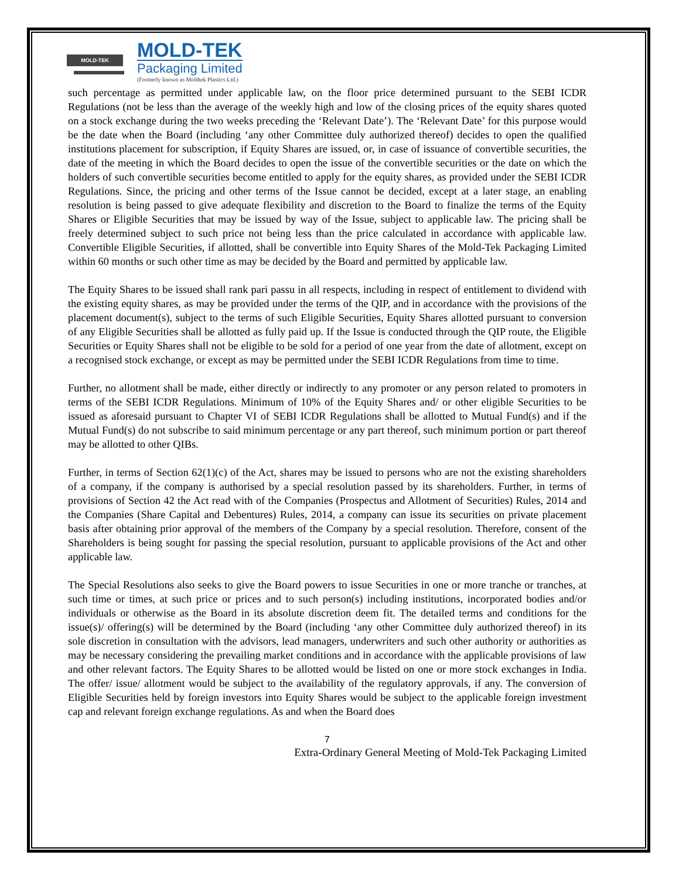MOLD-TEK
MOLD-TEK
Packaging Limited
(Formerly known as Moldtek Plastics Ltd.)
such percentage as permitted under applicable law, on the floor price determined pursuant to the SEBI ICDR Regulations (not be less than the average of the weekly high and low of the closing prices of the equity shares quoted on a stock exchange during the two weeks preceding the ‘Relevant Date’). The ‘Relevant Date’ for this purpose would be the date when the Board (including ‘any other Committee duly authorized thereof) decides to open the qualified institutions placement for subscription, if Equity Shares are issued, or, in case of issuance of convertible securities, the date of the meeting in which the Board decides to open the issue of the convertible securities or the date on which the holders of such convertible securities become entitled to apply for the equity shares, as provided under the SEBI ICDR Regulations. Since, the pricing and other terms of the Issue cannot be decided, except at a later stage, an enabling resolution is being passed to give adequate flexibility and discretion to the Board to finalize the terms of the Equity Shares or Eligible Securities that may be issued by way of the Issue, subject to applicable law. The pricing shall be freely determined subject to such price not being less than the price calculated in accordance with applicable law. Convertible Eligible Securities, if allotted, shall be convertible into Equity Shares of the Mold-Tek Packaging Limited within 60 months or such other time as may be decided by the Board and permitted by applicable law.
The Equity Shares to be issued shall rank pari passu in all respects, including in respect of entitlement to dividend with the existing equity shares, as may be provided under the terms of the QIP, and in accordance with the provisions of the placement document(s), subject to the terms of such Eligible Securities, Equity Shares allotted pursuant to conversion of any Eligible Securities shall be allotted as fully paid up. If the Issue is conducted through the QIP route, the Eligible Securities or Equity Shares shall not be eligible to be sold for a period of one year from the date of allotment, except on a recognised stock exchange, or except as may be permitted under the SEBI ICDR Regulations from time to time.
Further, no allotment shall be made, either directly or indirectly to any promoter or any person related to promoters in terms of the SEBI ICDR Regulations. Minimum of 10% of the Equity Shares and/ or other eligible Securities to be issued as aforesaid pursuant to Chapter VI of SEBI ICDR Regulations shall be allotted to Mutual Fund(s) and if the Mutual Fund(s) do not subscribe to said minimum percentage or any part thereof, such minimum portion or part thereof may be allotted to other QIBs.
Further, in terms of Section 62(1)(c) of the Act, shares may be issued to persons who are not the existing shareholders of a company, if the company is authorised by a special resolution passed by its shareholders. Further, in terms of provisions of Section 42 the Act read with of the Companies (Prospectus and Allotment of Securities) Rules, 2014 and the Companies (Share Capital and Debentures) Rules, 2014, a company can issue its securities on private placement basis after obtaining prior approval of the members of the Company by a special resolution. Therefore, consent of the Shareholders is being sought for passing the special resolution, pursuant to applicable provisions of the Act and other applicable law.
The Special Resolutions also seeks to give the Board powers to issue Securities in one or more tranche or tranches, at such time or times, at such price or prices and to such person(s) including institutions, incorporated bodies and/or individuals or otherwise as the Board in its absolute discretion deem fit. The detailed terms and conditions for the issue(s)/ offering(s) will be determined by the Board (including ‘any other Committee duly authorized thereof) in its sole discretion in consultation with the advisors, lead managers, underwriters and such other authority or authorities as may be necessary considering the prevailing market conditions and in accordance with the applicable provisions of law and other relevant factors. The Equity Shares to be allotted would be listed on one or more stock exchanges in India. The offer/ issue/ allotment would be subject to the availability of the regulatory approvals, if any. The conversion of Eligible Securities held by foreign investors into Equity Shares would be subject to the applicable foreign investment cap and relevant foreign exchange regulations. As and when the Board does
7
Extra-Ordinary General Meeting of Mold-Tek Packaging Limited